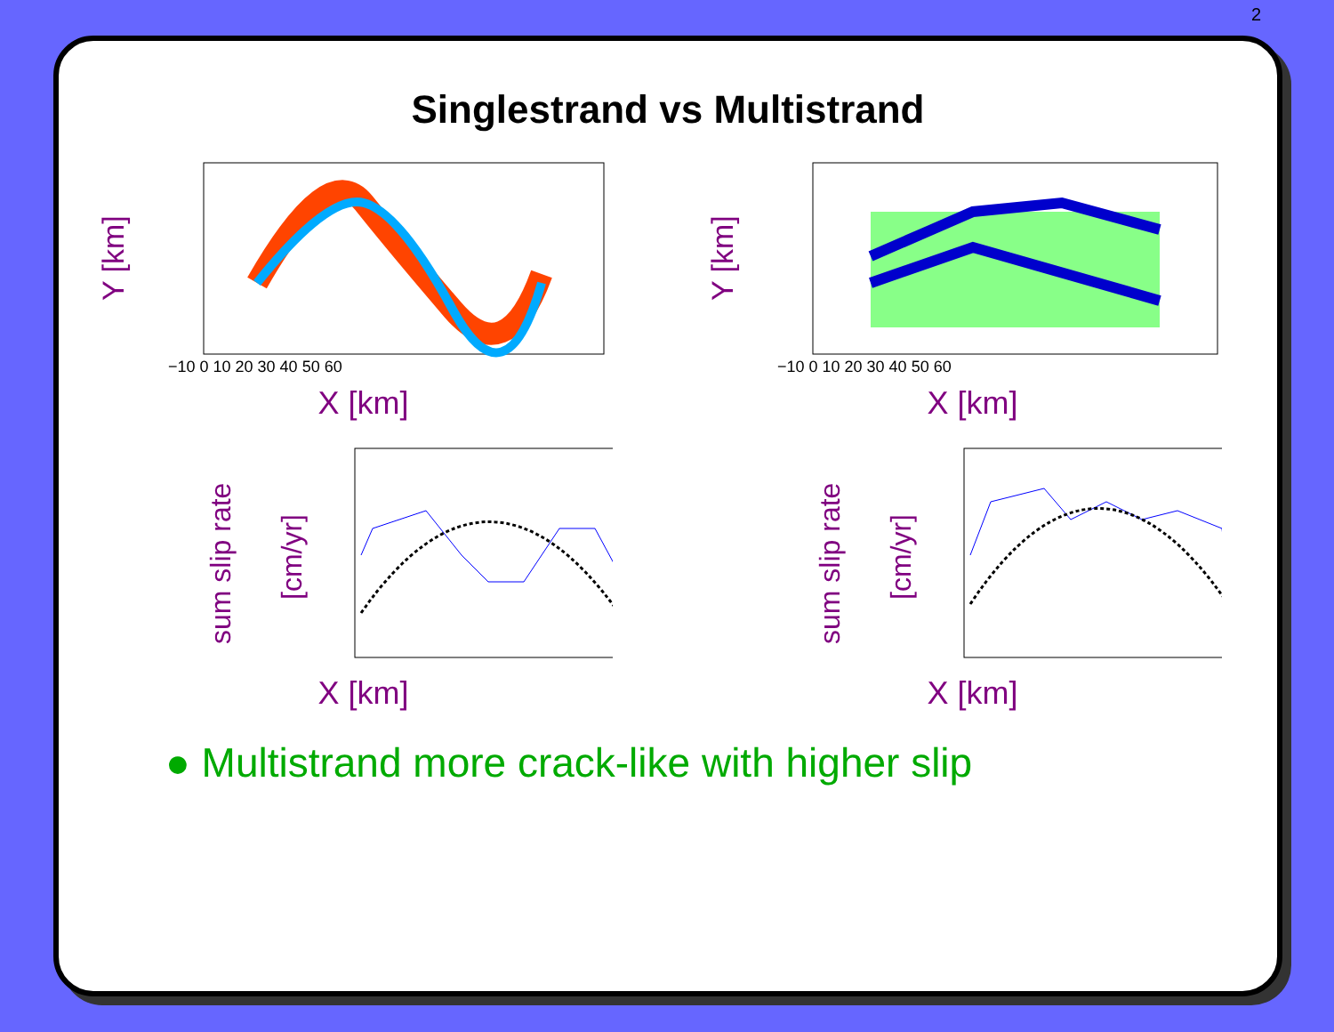2
Singlestrand vs Multistrand
Y [km]
−10 0 10 20 30 40 50 60
X [km]
Y [km]
−10 0 10 20 30 40 50 60
X [km]
sum slip rate
[cm/yr]
X [km]
sum slip rate
[cm/yr]
X [km]
● Multistrand more crack-like with higher slip